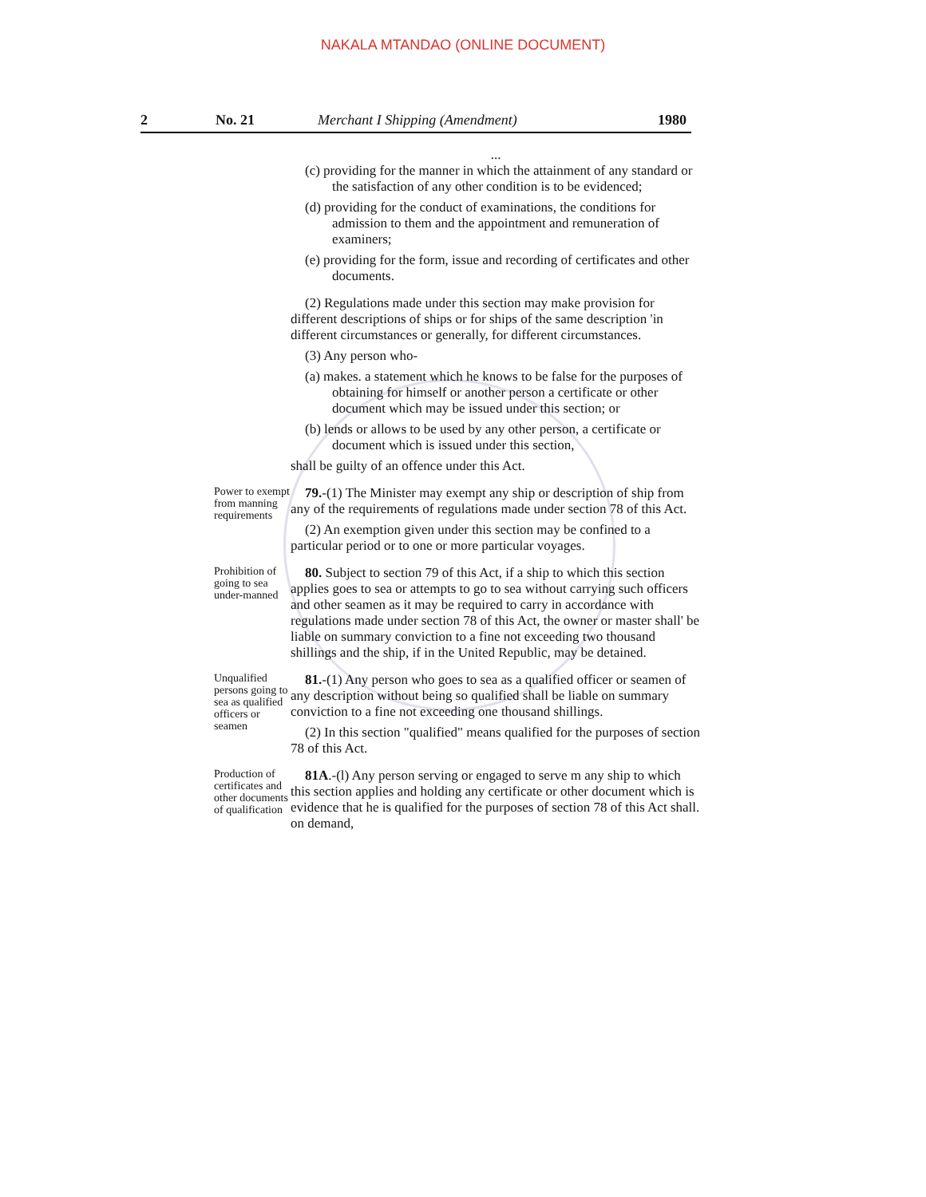NAKALA MTANDAO (ONLINE DOCUMENT)
2 No. 21 Merchant I Shipping (Amendment) 1980
...
(c) providing for the manner in which the attainment of any standard or the satisfaction of any other condition is to be evidenced;
(d) providing for the conduct of examinations, the conditions for admission to them and the appointment and remuneration of examiners;
(e) providing for the form, issue and recording of certificates and other documents.
(2) Regulations made under this section may make provision for different descriptions of ships or for ships of the same description 'in different circumstances or generally, for different circumstances.
(3) Any person who-
(a) makes. a statement which he knows to be false for the purposes of obtaining for himself or another person a certificate or other document which may be issued under this section; or
(b) lends or allows to be used by any other person, a certificate or document which is issued under this section,
shall be guilty of an offence under this Act.
Power to exempt from manning requirements
79.-(1) The Minister may exempt any ship or description of ship from any of the requirements of regulations made under section 78 of this Act.
(2) An exemption given under this section may be confined to a particular period or to one or more particular voyages.
Prohibition of going to sea under-manned
80. Subject to section 79 of this Act, if a ship to which this section applies goes to sea or attempts to go to sea without carrying such officers and other seamen as it may be required to carry in accordance with regulations made under section 78 of this Act, the owner or master shall' be liable on summary conviction to a fine not exceeding two thousand shillings and the ship, if in the United Republic, may be detained.
Unqualified persons going to sea as qualified officers or seamen
81.-(1) Any person who goes to sea as a qualified officer or seamen of any description without being so qualified shall be liable on summary conviction to a fine not exceeding one thousand shillings.
(2) In this section "qualified" means qualified for the purposes of section 78 of this Act.
Production of certificates and other documents of qualification
81A.-(l) Any person serving or engaged to serve m any ship to which this section applies and holding any certificate or other document which is evidence that he is qualified for the purposes of section 78 of this Act shall. on demand,